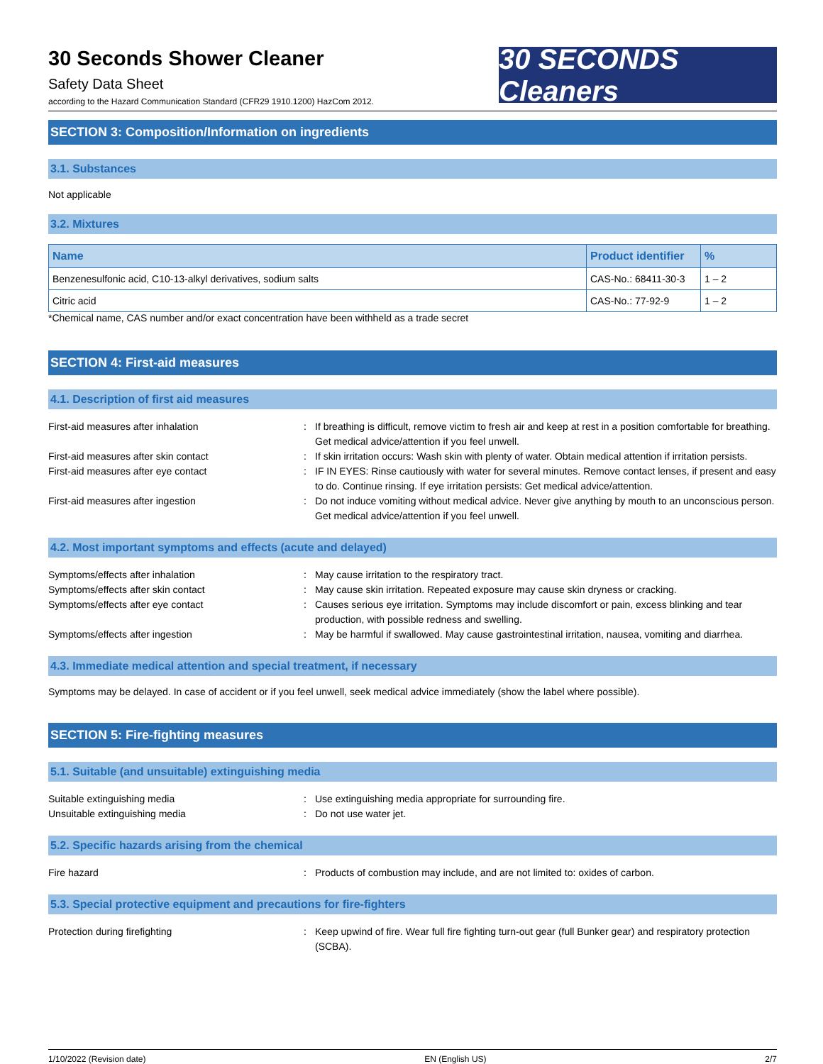30 Seconds Shower Cleaner
Safety Data Sheet
according to the Hazard Communication Standard (CFR29 1910.1200) HazCom 2012.
30 SECONDS Cleaners
SECTION 3: Composition/Information on ingredients
3.1. Substances
Not applicable
3.2. Mixtures
| Name | Product identifier | % |
| --- | --- | --- |
| Benzenesulfonic acid, C10-13-alkyl derivatives, sodium salts | CAS-No.: 68411-30-3 | 1 – 2 |
| Citric acid | CAS-No.: 77-92-9 | 1 – 2 |
*Chemical name, CAS number and/or exact concentration have been withheld as a trade secret
SECTION 4: First-aid measures
4.1. Description of first aid measures
First-aid measures after inhalation : If breathing is difficult, remove victim to fresh air and keep at rest in a position comfortable for breathing. Get medical advice/attention if you feel unwell.
First-aid measures after skin contact : If skin irritation occurs: Wash skin with plenty of water. Obtain medical attention if irritation persists.
First-aid measures after eye contact : IF IN EYES: Rinse cautiously with water for several minutes. Remove contact lenses, if present and easy to do. Continue rinsing. If eye irritation persists: Get medical advice/attention.
First-aid measures after ingestion : Do not induce vomiting without medical advice. Never give anything by mouth to an unconscious person. Get medical advice/attention if you feel unwell.
4.2. Most important symptoms and effects (acute and delayed)
Symptoms/effects after inhalation : May cause irritation to the respiratory tract.
Symptoms/effects after skin contact : May cause skin irritation. Repeated exposure may cause skin dryness or cracking.
Symptoms/effects after eye contact : Causes serious eye irritation. Symptoms may include discomfort or pain, excess blinking and tear production, with possible redness and swelling.
Symptoms/effects after ingestion : May be harmful if swallowed. May cause gastrointestinal irritation, nausea, vomiting and diarrhea.
4.3. Immediate medical attention and special treatment, if necessary
Symptoms may be delayed. In case of accident or if you feel unwell, seek medical advice immediately (show the label where possible).
SECTION 5: Fire-fighting measures
5.1. Suitable (and unsuitable) extinguishing media
Suitable extinguishing media : Use extinguishing media appropriate for surrounding fire.
Unsuitable extinguishing media : Do not use water jet.
5.2. Specific hazards arising from the chemical
Fire hazard : Products of combustion may include, and are not limited to: oxides of carbon.
5.3. Special protective equipment and precautions for fire-fighters
Protection during firefighting : Keep upwind of fire. Wear full fire fighting turn-out gear (full Bunker gear) and respiratory protection (SCBA).
1/10/2022 (Revision date) EN (English US) 2/7